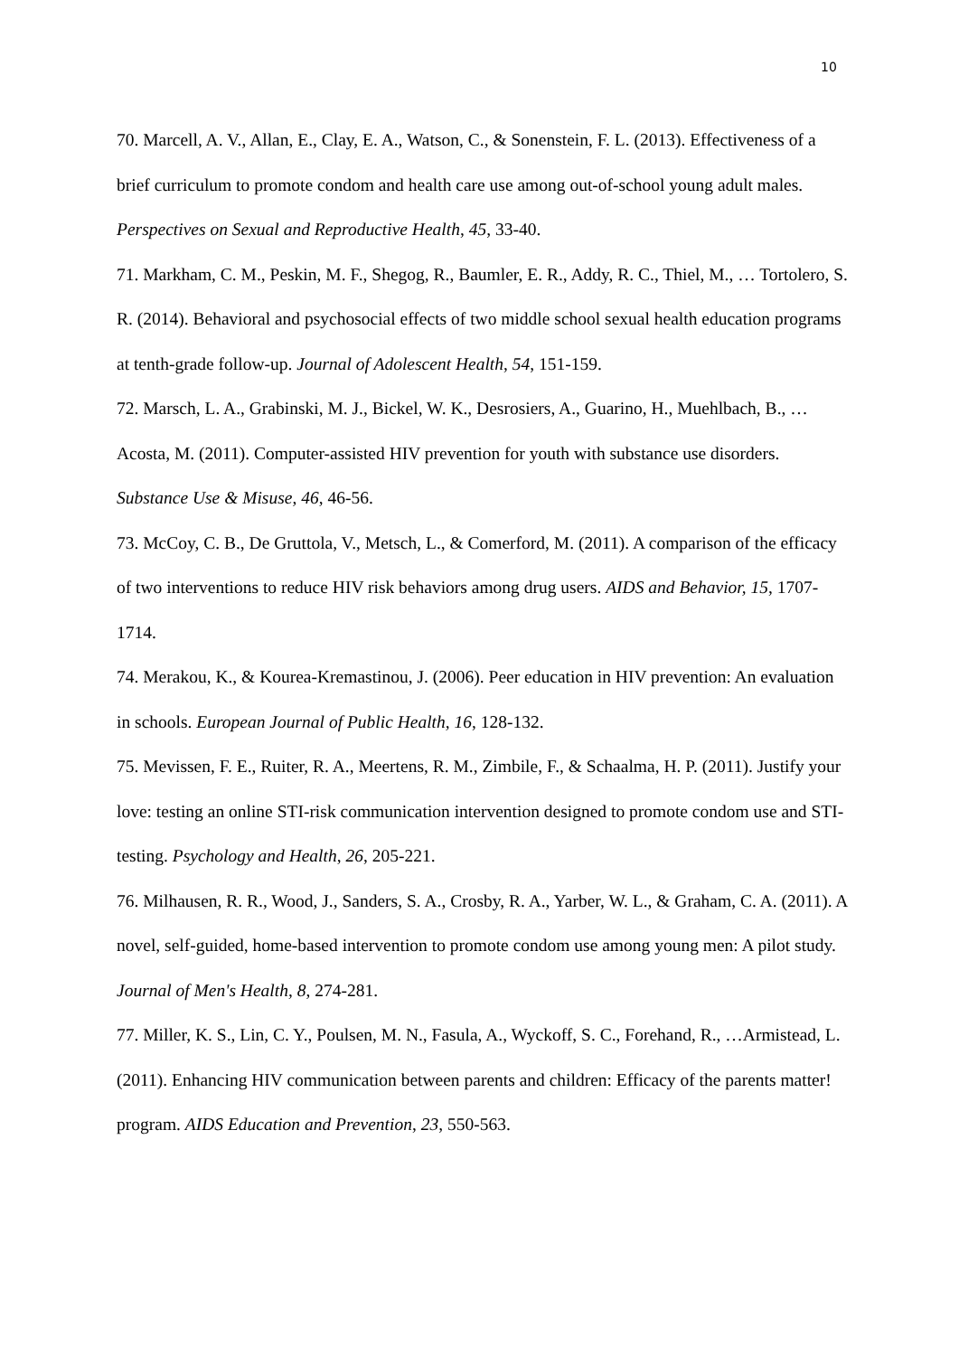10
70. Marcell, A. V., Allan, E., Clay, E. A., Watson, C., & Sonenstein, F. L. (2013). Effectiveness of a brief curriculum to promote condom and health care use among out-of-school young adult males. Perspectives on Sexual and Reproductive Health, 45, 33-40.
71. Markham, C. M., Peskin, M. F., Shegog, R., Baumler, E. R., Addy, R. C., Thiel, M., … Tortolero, S. R. (2014). Behavioral and psychosocial effects of two middle school sexual health education programs at tenth-grade follow-up. Journal of Adolescent Health, 54, 151-159.
72. Marsch, L. A., Grabinski, M. J., Bickel, W. K., Desrosiers, A., Guarino, H., Muehlbach, B., … Acosta, M. (2011). Computer-assisted HIV prevention for youth with substance use disorders. Substance Use & Misuse, 46, 46-56.
73. McCoy, C. B., De Gruttola, V., Metsch, L., & Comerford, M. (2011). A comparison of the efficacy of two interventions to reduce HIV risk behaviors among drug users. AIDS and Behavior, 15, 1707-1714.
74. Merakou, K., & Kourea-Kremastinou, J. (2006). Peer education in HIV prevention: An evaluation in schools. European Journal of Public Health, 16, 128-132.
75. Mevissen, F. E., Ruiter, R. A., Meertens, R. M., Zimbile, F., & Schaalma, H. P. (2011). Justify your love: testing an online STI-risk communication intervention designed to promote condom use and STI-testing. Psychology and Health, 26, 205-221.
76. Milhausen, R. R., Wood, J., Sanders, S. A., Crosby, R. A., Yarber, W. L., & Graham, C. A. (2011). A novel, self-guided, home-based intervention to promote condom use among young men: A pilot study. Journal of Men's Health, 8, 274-281.
77. Miller, K. S., Lin, C. Y., Poulsen, M. N., Fasula, A., Wyckoff, S. C., Forehand, R., …Armistead, L. (2011). Enhancing HIV communication between parents and children: Efficacy of the parents matter! program. AIDS Education and Prevention, 23, 550-563.